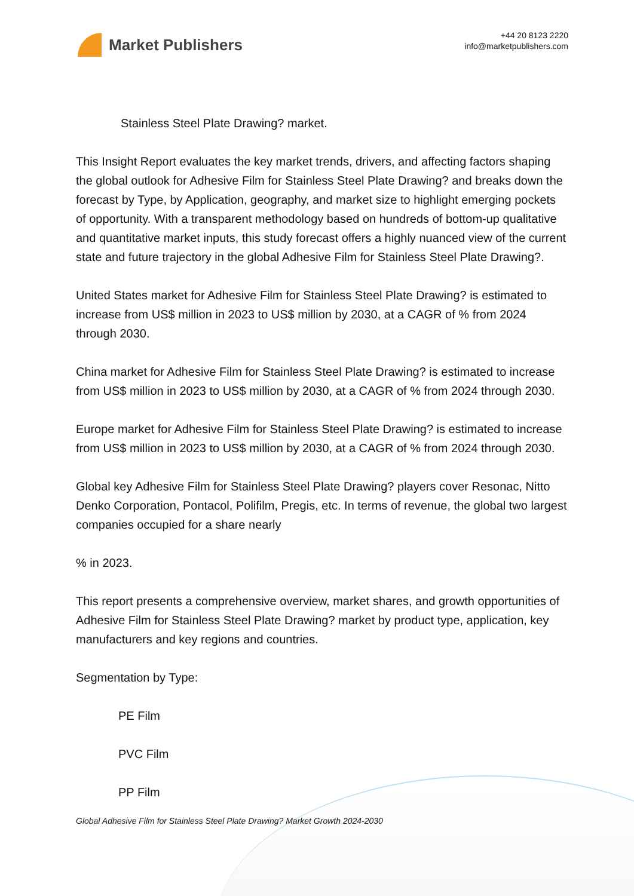Market Publishers
+44 20 8123 2220
info@marketpublishers.com
Stainless Steel Plate Drawing? market.
This Insight Report evaluates the key market trends, drivers, and affecting factors shaping the global outlook for Adhesive Film for Stainless Steel Plate Drawing? and breaks down the forecast by Type, by Application, geography, and market size to highlight emerging pockets of opportunity. With a transparent methodology based on hundreds of bottom-up qualitative and quantitative market inputs, this study forecast offers a highly nuanced view of the current state and future trajectory in the global Adhesive Film for Stainless Steel Plate Drawing?.
United States market for Adhesive Film for Stainless Steel Plate Drawing? is estimated to increase from US$ million in 2023 to US$ million by 2030, at a CAGR of % from 2024 through 2030.
China market for Adhesive Film for Stainless Steel Plate Drawing? is estimated to increase from US$ million in 2023 to US$ million by 2030, at a CAGR of % from 2024 through 2030.
Europe market for Adhesive Film for Stainless Steel Plate Drawing? is estimated to increase from US$ million in 2023 to US$ million by 2030, at a CAGR of % from 2024 through 2030.
Global key Adhesive Film for Stainless Steel Plate Drawing? players cover Resonac, Nitto Denko Corporation, Pontacol, Polifilm, Pregis, etc. In terms of revenue, the global two largest companies occupied for a share nearly
% in 2023.
This report presents a comprehensive overview, market shares, and growth opportunities of Adhesive Film for Stainless Steel Plate Drawing? market by product type, application, key manufacturers and key regions and countries.
Segmentation by Type:
PE Film
PVC Film
PP Film
Global Adhesive Film for Stainless Steel Plate Drawing? Market Growth 2024-2030